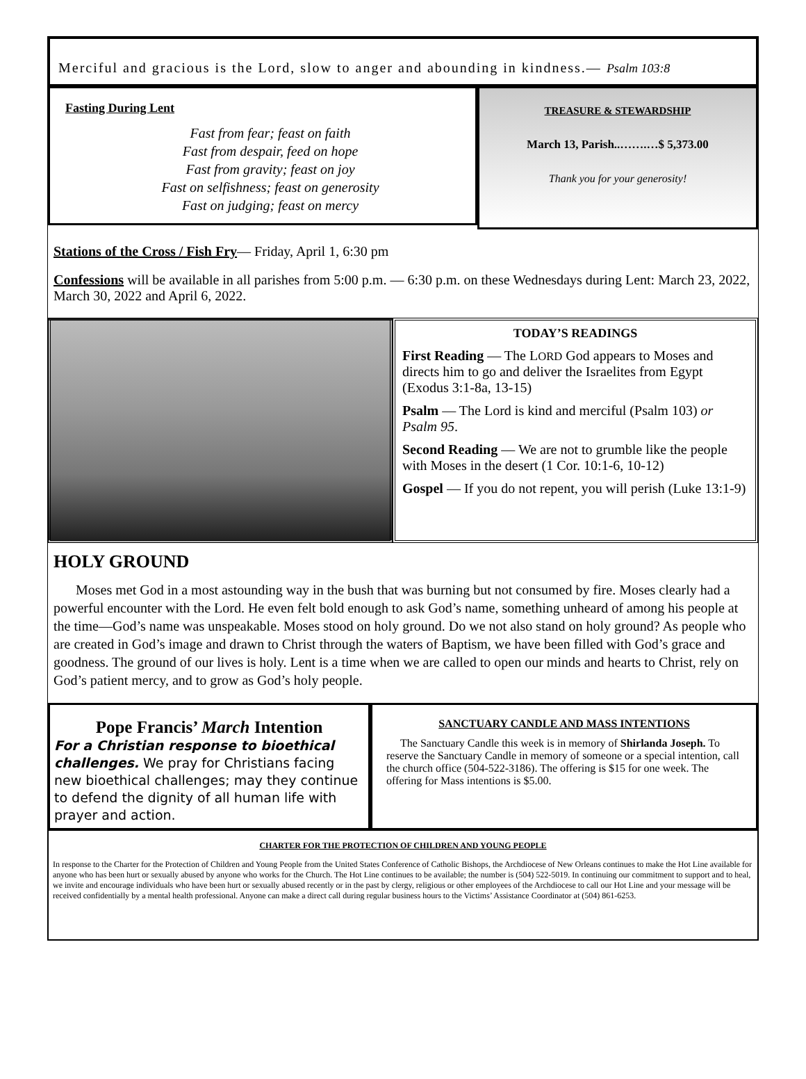Merciful and gracious is the Lord, slow to anger and abounding in kindness.— Psalm 103:8
Fasting During Lent
Fast from fear; feast on faith
Fast from despair, feed on hope
Fast from gravity; feast on joy
Fast on selfishness; feast on generosity
Fast on judging; feast on mercy
TREASURE & STEWARDSHIP
March 13, Parish..…….…$ 5,373.00
Thank you for your generosity!
Stations of the Cross / Fish Fry— Friday, April 1, 6:30 pm
Confessions will be available in all parishes from 5:00 p.m. — 6:30 p.m. on these Wednesdays during Lent: March 23, 2022, March 30, 2022 and April 6, 2022.
TODAY’S READINGS
First Reading — The LORD God appears to Moses and directs him to go and deliver the Israelites from Egypt (Exodus 3:1-8a, 13-15)
Psalm — The Lord is kind and merciful (Psalm 103) or Psalm 95.
Second Reading — We are not to grumble like the people with Moses in the desert (1 Cor. 10:1-6, 10-12)
Gospel — If you do not repent, you will perish (Luke 13:1-9)
HOLY GROUND
Moses met God in a most astounding way in the bush that was burning but not consumed by fire. Moses clearly had a powerful encounter with the Lord. He even felt bold enough to ask God’s name, something unheard of among his people at the time—God’s name was unspeakable. Moses stood on holy ground. Do we not also stand on holy ground? As people who are created in God’s image and drawn to Christ through the waters of Baptism, we have been filled with God’s grace and goodness. The ground of our lives is holy. Lent is a time when we are called to open our minds and hearts to Christ, rely on God’s patient mercy, and to grow as God’s holy people.
Pope Francis’ March Intention
For a Christian response to bioethical challenges. We pray for Christians facing new bioethical challenges; may they continue to defend the dignity of all human life with prayer and action.
SANCTUARY CANDLE AND MASS INTENTIONS
The Sanctuary Candle this week is in memory of Shirlanda Joseph. To reserve the Sanctuary Candle in memory of someone or a special intention, call the church office (504-522-3186). The offering is $15 for one week. The offering for Mass intentions is $5.00.
CHARTER FOR THE PROTECTION OF CHILDREN AND YOUNG PEOPLE
In response to the Charter for the Protection of Children and Young People from the United States Conference of Catholic Bishops, the Archdiocese of New Orleans continues to make the Hot Line available for anyone who has been hurt or sexually abused by anyone who works for the Church. The Hot Line continues to be available; the number is (504) 522-5019. In continuing our commitment to support and to heal, we invite and encourage individuals who have been hurt or sexually abused recently or in the past by clergy, religious or other employees of the Archdiocese to call our Hot Line and your message will be received confidentially by a mental health professional. Anyone can make a direct call during regular business hours to the Victims’ Assistance Coordinator at (504) 861-6253.